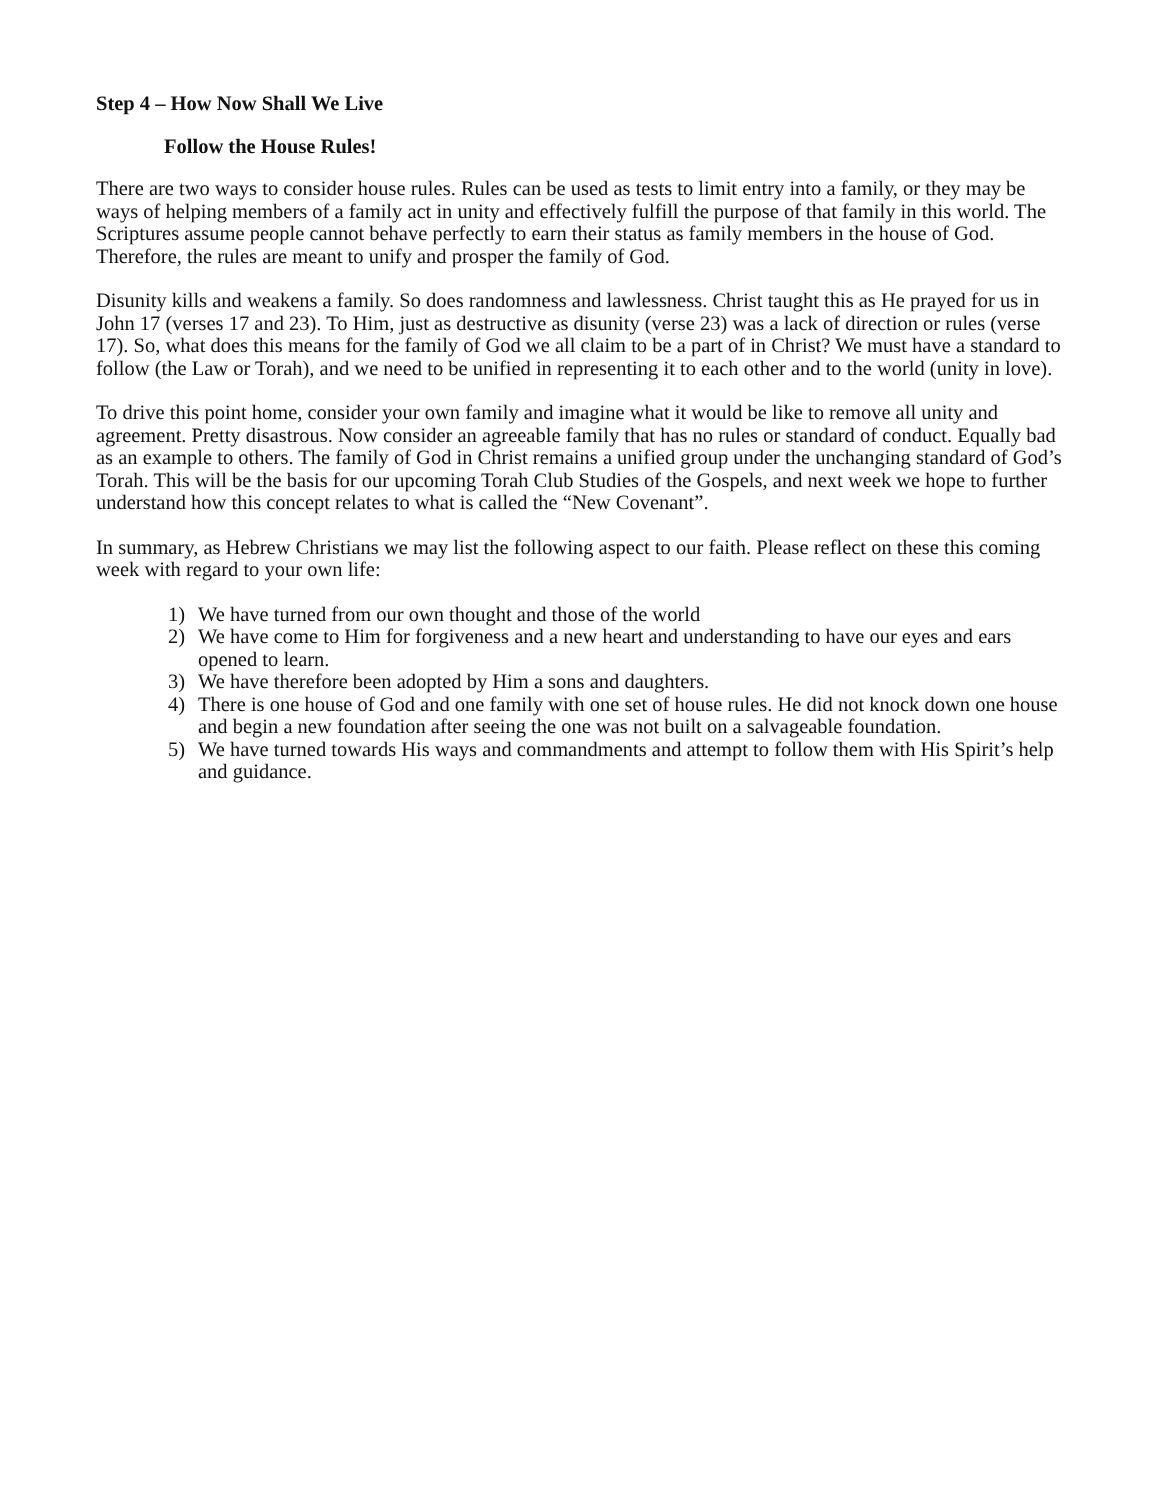Step 4 – How Now Shall We Live
Follow the House Rules!
There are two ways to consider house rules. Rules can be used as tests to limit entry into a family, or they may be ways of helping members of a family act in unity and effectively fulfill the purpose of that family in this world. The Scriptures assume people cannot behave perfectly to earn their status as family members in the house of God. Therefore, the rules are meant to unify and prosper the family of God.
Disunity kills and weakens a family. So does randomness and lawlessness. Christ taught this as He prayed for us in John 17 (verses 17 and 23). To Him, just as destructive as disunity (verse 23) was a lack of direction or rules (verse 17). So, what does this means for the family of God we all claim to be a part of in Christ? We must have a standard to follow (the Law or Torah), and we need to be unified in representing it to each other and to the world (unity in love).
To drive this point home, consider your own family and imagine what it would be like to remove all unity and agreement. Pretty disastrous. Now consider an agreeable family that has no rules or standard of conduct. Equally bad as an example to others. The family of God in Christ remains a unified group under the unchanging standard of God’s Torah. This will be the basis for our upcoming Torah Club Studies of the Gospels, and next week we hope to further understand how this concept relates to what is called the “New Covenant”.
In summary, as Hebrew Christians we may list the following aspect to our faith. Please reflect on these this coming week with regard to your own life:
1) We have turned from our own thought and those of the world
2) We have come to Him for forgiveness and a new heart and understanding to have our eyes and ears opened to learn.
3) We have therefore been adopted by Him a sons and daughters.
4) There is one house of God and one family with one set of house rules. He did not knock down one house and begin a new foundation after seeing the one was not built on a salvageable foundation.
5) We have turned towards His ways and commandments and attempt to follow them with His Spirit’s help and guidance.